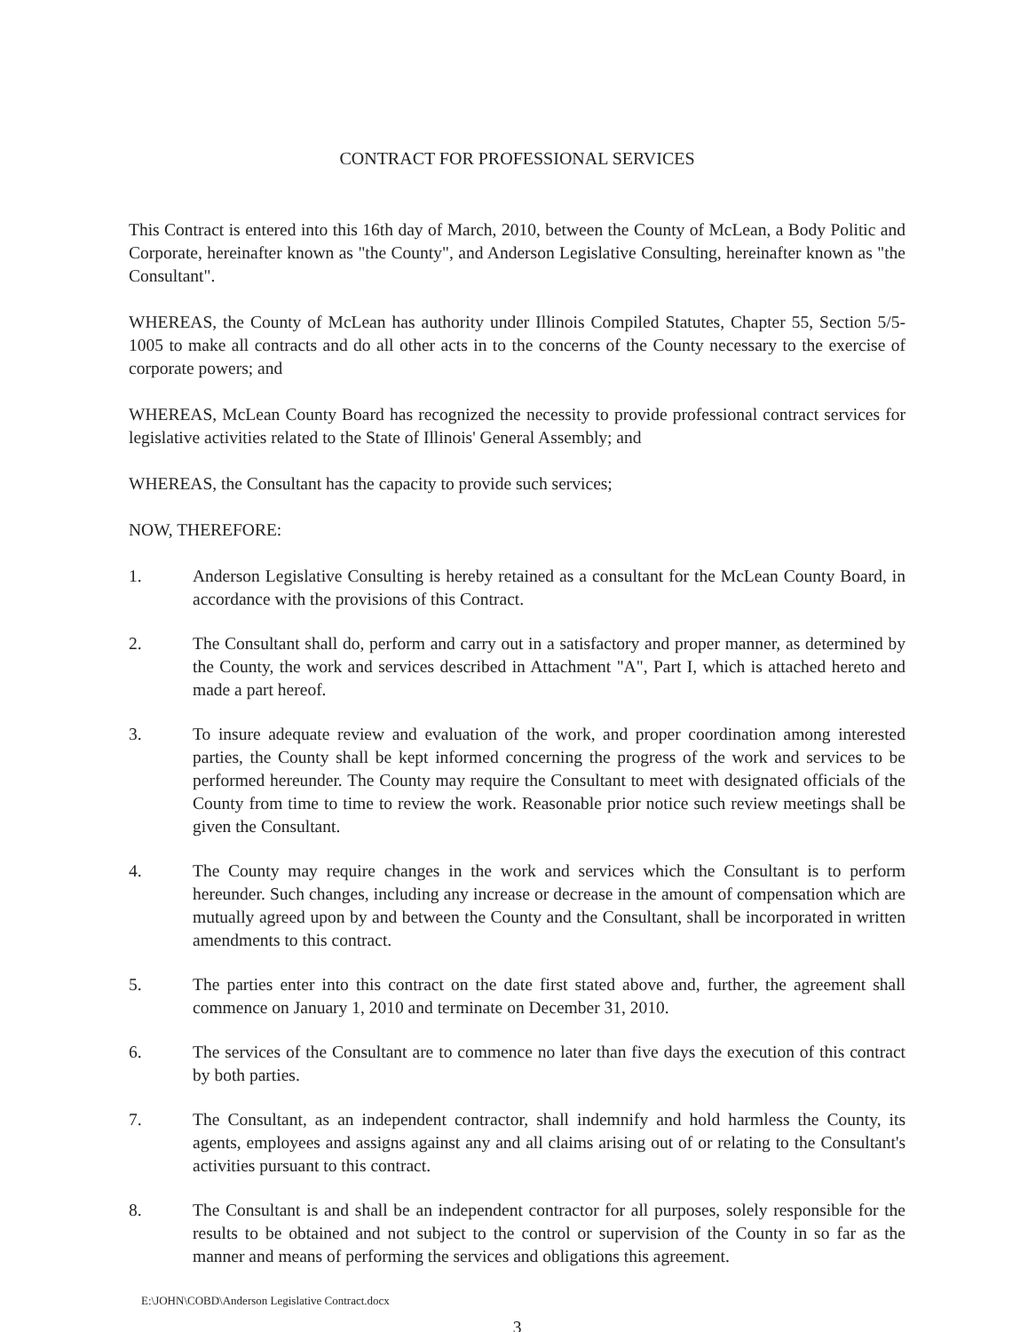CONTRACT FOR PROFESSIONAL SERVICES
This Contract is entered into this 16th day of March, 2010, between the County of McLean, a Body Politic and Corporate, hereinafter known as "the County", and Anderson Legislative Consulting, hereinafter known as "the Consultant".
WHEREAS, the County of McLean has authority under Illinois Compiled Statutes, Chapter 55, Section 5/5-1005 to make all contracts and do all other acts in to the concerns of the County necessary to the exercise of corporate powers; and
WHEREAS, McLean County Board has recognized the necessity to provide professional contract services for legislative activities related to the State of Illinois' General Assembly; and
WHEREAS, the Consultant has the capacity to provide such services;
NOW, THEREFORE:
1. Anderson Legislative Consulting is hereby retained as a consultant for the McLean County Board, in accordance with the provisions of this Contract.
2. The Consultant shall do, perform and carry out in a satisfactory and proper manner, as determined by the County, the work and services described in Attachment "A", Part I, which is attached hereto and made a part hereof.
3. To insure adequate review and evaluation of the work, and proper coordination among interested parties, the County shall be kept informed concerning the progress of the work and services to be performed hereunder. The County may require the Consultant to meet with designated officials of the County from time to time to review the work. Reasonable prior notice such review meetings shall be given the Consultant.
4. The County may require changes in the work and services which the Consultant is to perform hereunder. Such changes, including any increase or decrease in the amount of compensation which are mutually agreed upon by and between the County and the Consultant, shall be incorporated in written amendments to this contract.
5. The parties enter into this contract on the date first stated above and, further, the agreement shall commence on January 1, 2010 and terminate on December 31, 2010.
6. The services of the Consultant are to commence no later than five days the execution of this contract by both parties.
7. The Consultant, as an independent contractor, shall indemnify and hold harmless the County, its agents, employees and assigns against any and all claims arising out of or relating to the Consultant's activities pursuant to this contract.
8. The Consultant is and shall be an independent contractor for all purposes, solely responsible for the results to be obtained and not subject to the control or supervision of the County in so far as the manner and means of performing the services and obligations this agreement.
E:\JOHN\COBD\Anderson Legislative Contract.docx
3